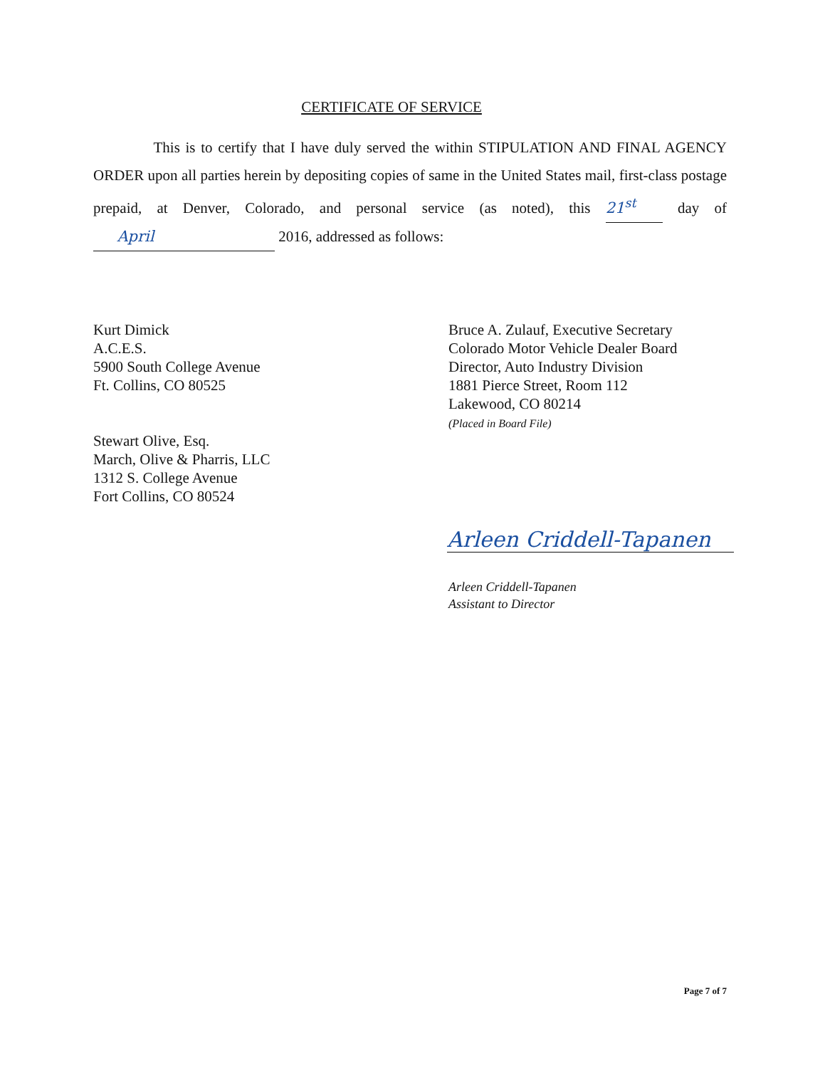CERTIFICATE OF SERVICE
This is to certify that I have duly served the within STIPULATION AND FINAL AGENCY ORDER upon all parties herein by depositing copies of same in the United States mail, first-class postage prepaid, at Denver, Colorado, and personal service (as noted), this 21<sup>st</sup> day of April 2016, addressed as follows:
Kurt Dimick
A.C.E.S.
5900 South College Avenue
Ft. Collins, CO 80525
Stewart Olive, Esq.
March, Olive & Pharris, LLC
1312 S. College Avenue
Fort Collins, CO 80524
Bruce A. Zulauf, Executive Secretary
Colorado Motor Vehicle Dealer Board
Director, Auto Industry Division
1881 Pierce Street, Room 112
Lakewood, CO 80214
(Placed in Board File)
Arleen Criddell-Tapanen
Arleen Criddell-Tapanen
Assistant to Director
Page 7 of 7